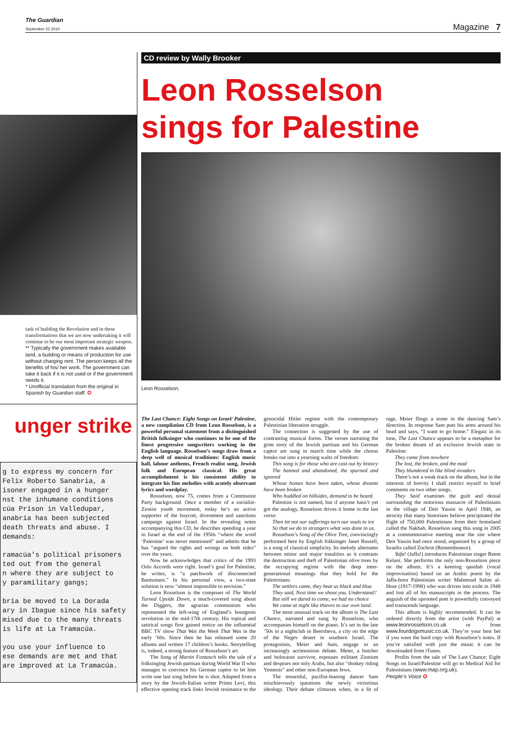The Guardian
September 22 2010
Magazine 7
task of building the Revolution and in these transformations that we are now undertaking it will continue to be our most important strategic weapon.
** Typically the government makes available land, a building or means of production for use without charging rent. The person keeps all the benefits of his/ her work. The government can take it back if it is not used or if the government needs it.
* Unofficial translation from the original in Spanish by Guardian staff. ✪
unger strike
g to express my concern for
Felix Roberto Sanabria, a
isoner engaged in a hunger
nst the inhumane conditions
cúa Prison in Valledupar,
anabria has been subjected
death threats and abuse. I
demands:
ramacúa's political prisoners
ted out from the general
n where they are subject to
y paramilitary gangs;
bria be moved to La Dorada
ary in Ibague since his safety
mised due to the many threats
is life at La Tramacúa.
you use your influence to
ese demands are met and that
are improved at La Tramacúa.
CD review by Wally Brooker
Leon Rosselson
sings for Palestine
Leon Rosselson.
The Last Chance: Eight Songs on Israel/ Palestine, a new compilation CD from Leon Rosselson, is a powerful personal statement from a distinguished British folksinger who continues to be one of the finest progressive songwriters working in the English language. Rosselson’s songs draw from a deep well of musical traditions: English music hall, labour anthems, French realist song, Jewish folk and European classical. His great accomplishment is his consistent ability to integrate his fine melodies with acutely observant lyrics and wordplay.
Rosselson, now 75, comes from a Communist Party background. Once a member of a socialist-Zionist youth movement, today he’s an active supporter of the boycott, divestment and sanctions campaign against Israel. In the revealing notes accompanying this CD, he describes spending a year in Israel at the end of the 1950s “where the word ‘Palestine’ was never mentioned” and admits that he has “argued the rights and wrongs on both sides” over the years.
Now he acknowledges that critics of the 1993 Oslo Accords were right. Israel’s goal for Palestine, he writes, is “a patchwork of disconnected Bantustans.” In his personal view, a two-state solution is now “almost impossible to envision.”
Leon Rosselson is the composer of The World Turned Upside Down, a much-covered song about the Diggers, the agrarian communists who represented the left-wing of England’s bourgeois revolution in the mid-17th century. His topical and satirical songs first gained notice on the influential BBC TV show That Was the Week That Was in the early ’60s. Since then he has released some 20 albums and written 17 children’s books. Storytelling is, indeed, a strong feature of Rosselson’s art.
The Song of Martin Fontasch tells the tale of a folksinging Jewish partisan during World War II who manages to convince his German captor to let him write one last song before he is shot. Adapted from a story by the Jewish-Italian writer Primo Levi, this effective opening track links Jewish resistance to the genocidal Hitler regime with the contemporary Palestinian liberation struggle.
The connection is suggested by the use of contrasting musical forms. The verses narrating the grim story of the Jewish partisan and his German captor are sung in march time while the chorus breaks out into a yearning waltz of freedom:
This song is for those who are cast out by history
The banned and abandoned, the spurned and ignored
Whose homes have been taken, whose dreams have been broken
Who huddled on hillsides, demand to be heard.
Palestine is not named, but if anyone hasn’t yet got the analogy, Rosselson drives it home in the last verse:
Then let not our sufferings turn our souls to ice
So that we do to strangers what was done to us.
Rosselson’s Song of the Olive Tree, convincingly performed here by English folksinger Janet Russell, is a song of classical simplicity. Its melody alternates between minor and major tonalities as it contrasts the destruction and theft of Palestinian olive trees by the occupying regime with the deep inter-generational meanings that they hold for the Palestinians:
The settlers came, they beat us black and blue.
They said, Next time we shoot you. Understand?
But still we dared to come, we had no choice
We came at night like thieves to our own land.
The most unusual track on the album is The Last Chance, narrated and sung by Rosselson, who accompanies himself on the piano. It’s set in the late ’50s in a nightclub in Beersheva, a city on the edge of the Negev desert in southern Israel. The protagonists, Meier and Sam, engage in an increasingly acrimonious debate. Meier, a butcher and holocaust survivor, espouses militant Zionism and despises not only Arabs, but also “donkey riding Yemenis” and other non-European Jews.
The mournful, pacifist-leaning dancer Sam mischievously questions the newly victorious ideology. Their debate climaxes when, in a fit of rage, Meier flings a stone in the dancing Sam’s direction. In response Sam puts his arms around his head and says, “I want to go home.” Elegaic in its tone, The Last Chance appears to be a metaphor for the broken dream of an exclusive Jewish state in Palestine:
They came from nowhere
The lost, the broken, and the mad
They blundered in like blind invaders
There’s not a weak track on the album, but in the interests of brevity I shall restrict myself to brief comments on two other songs.
They Said examines the guilt and denial surrounding the notorious massacre of Palestinians in the village of Deir Yassin in April 1948, an atrocity that many historians believe precipitated the flight of 750,000 Palestinians from their homeland called the Nakbah. Rosselson sang this song in 2005 at a commemorative meeting near the site where Deir Yassin had once stood, organised by a group of Israelis called Zochrot (Remembrance).
Yafa! (Jaffa!) introduces Palestinian singer Reem Kelani. She performs the only non-Rosselson piece on the album. It’s a keening qasidah (vocal improvisation) based on an Arabic poem by the Jaffa-born Palestinian writer Mahmoud Salim al-Hout (1917-1998) who was driven into exile in 1948 and lost all of his manuscripts in the process. The anguish of the uprooted poet is powerfully conveyed and transcends language.
This album is highly recommended. It can be ordered directly from the artist (with PayPal) at www.leonrosselson.co.uk or from www.fourdogsmusic.co.uk. They’re your best bet if you want the hard copy with Rosselson’s notes. If you’re satisfied with just the music it can be downloaded from iTunes.
Profits from the sale of The Last Chance: Eight Songs on Israel/Palestine will go to Medical Aid for Palestinians (www.map.org.uk).
People’s Voice ✪